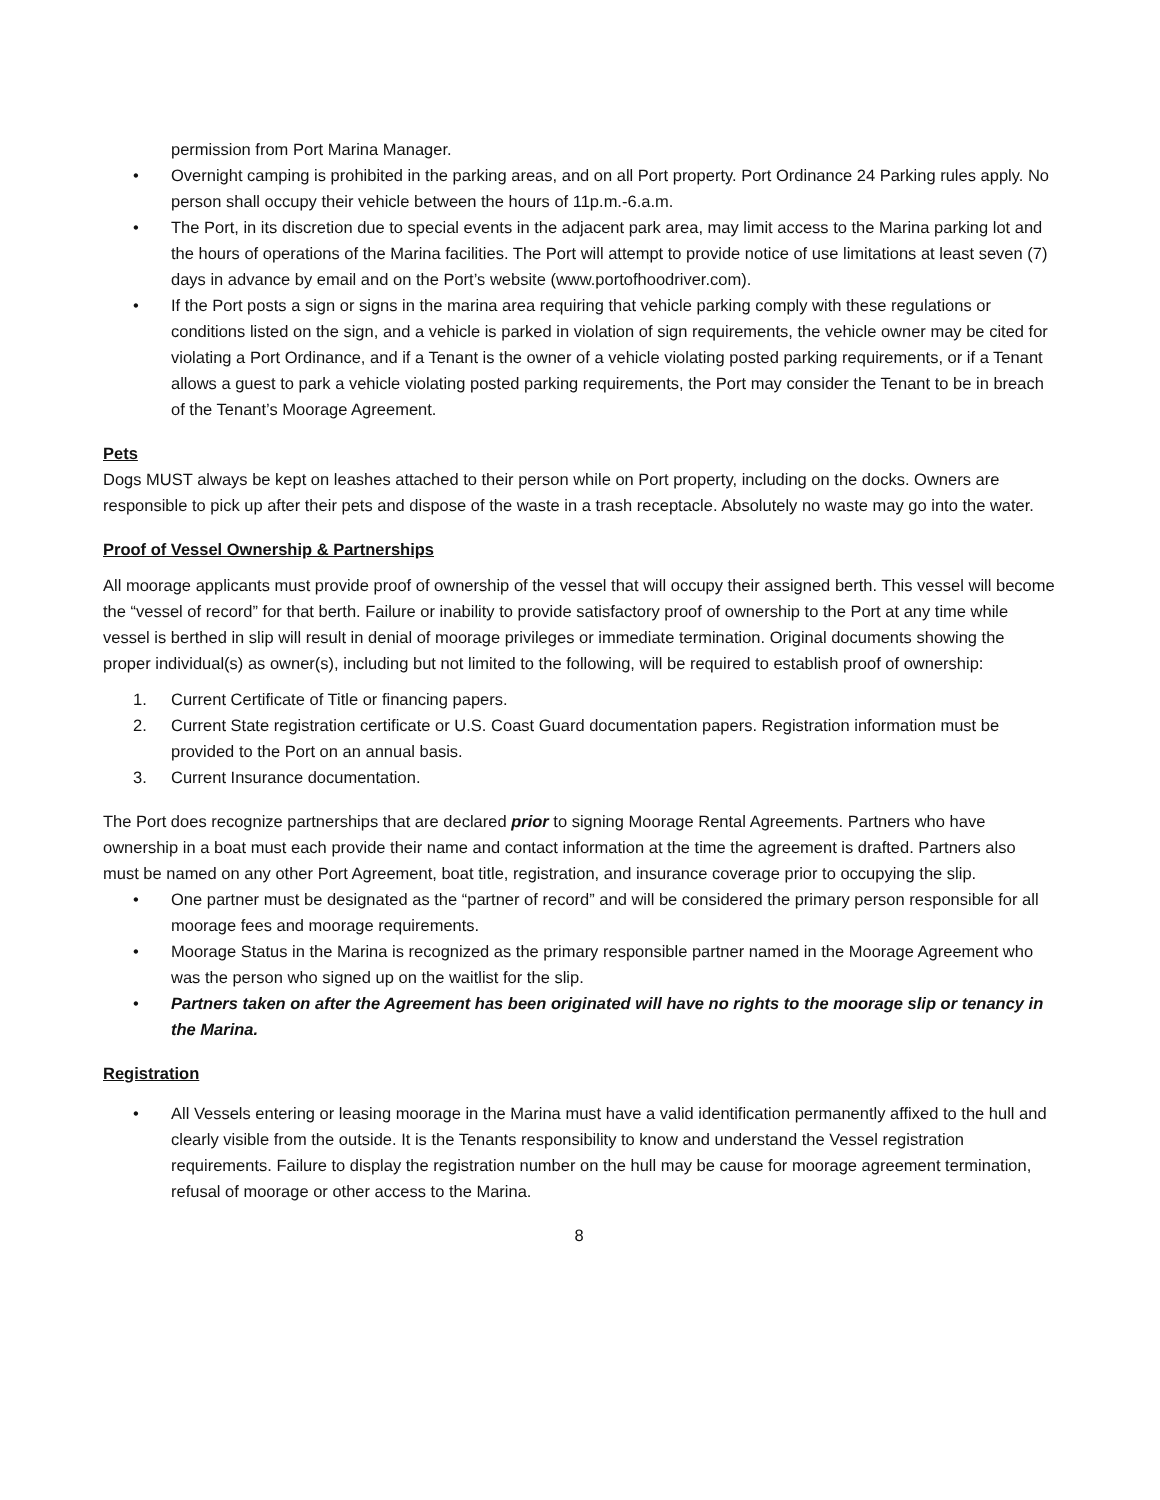permission from Port Marina Manager.
• Overnight camping is prohibited in the parking areas, and on all Port property. Port Ordinance 24 Parking rules apply. No person shall occupy their vehicle between the hours of 11p.m.-6.a.m.
• The Port, in its discretion due to special events in the adjacent park area, may limit access to the Marina parking lot and the hours of operations of the Marina facilities. The Port will attempt to provide notice of use limitations at least seven (7) days in advance by email and on the Port’s website (www.portofhoodriver.com).
• If the Port posts a sign or signs in the marina area requiring that vehicle parking comply with these regulations or conditions listed on the sign, and a vehicle is parked in violation of sign requirements, the vehicle owner may be cited for violating a Port Ordinance, and if a Tenant is the owner of a vehicle violating posted parking requirements, or if a Tenant allows a guest to park a vehicle violating posted parking requirements, the Port may consider the Tenant to be in breach of the Tenant’s Moorage Agreement.
Pets
Dogs MUST always be kept on leashes attached to their person while on Port property, including on the docks. Owners are responsible to pick up after their pets and dispose of the waste in a trash receptacle. Absolutely no waste may go into the water.
Proof of Vessel Ownership & Partnerships
All moorage applicants must provide proof of ownership of the vessel that will occupy their assigned berth. This vessel will become the “vessel of record” for that berth. Failure or inability to provide satisfactory proof of ownership to the Port at any time while vessel is berthed in slip will result in denial of moorage privileges or immediate termination. Original documents showing the proper individual(s) as owner(s), including but not limited to the following, will be required to establish proof of ownership:
1. Current Certificate of Title or financing papers.
2. Current State registration certificate or U.S. Coast Guard documentation papers. Registration information must be provided to the Port on an annual basis.
3. Current Insurance documentation.
The Port does recognize partnerships that are declared prior to signing Moorage Rental Agreements. Partners who have ownership in a boat must each provide their name and contact information at the time the agreement is drafted. Partners also must be named on any other Port Agreement, boat title, registration, and insurance coverage prior to occupying the slip.
• One partner must be designated as the “partner of record” and will be considered the primary person responsible for all moorage fees and moorage requirements.
• Moorage Status in the Marina is recognized as the primary responsible partner named in the Moorage Agreement who was the person who signed up on the waitlist for the slip.
• Partners taken on after the Agreement has been originated will have no rights to the moorage slip or tenancy in the Marina.
Registration
• All Vessels entering or leasing moorage in the Marina must have a valid identification permanently affixed to the hull and clearly visible from the outside. It is the Tenants responsibility to know and understand the Vessel registration requirements. Failure to display the registration number on the hull may be cause for moorage agreement termination, refusal of moorage or other access to the Marina.
8